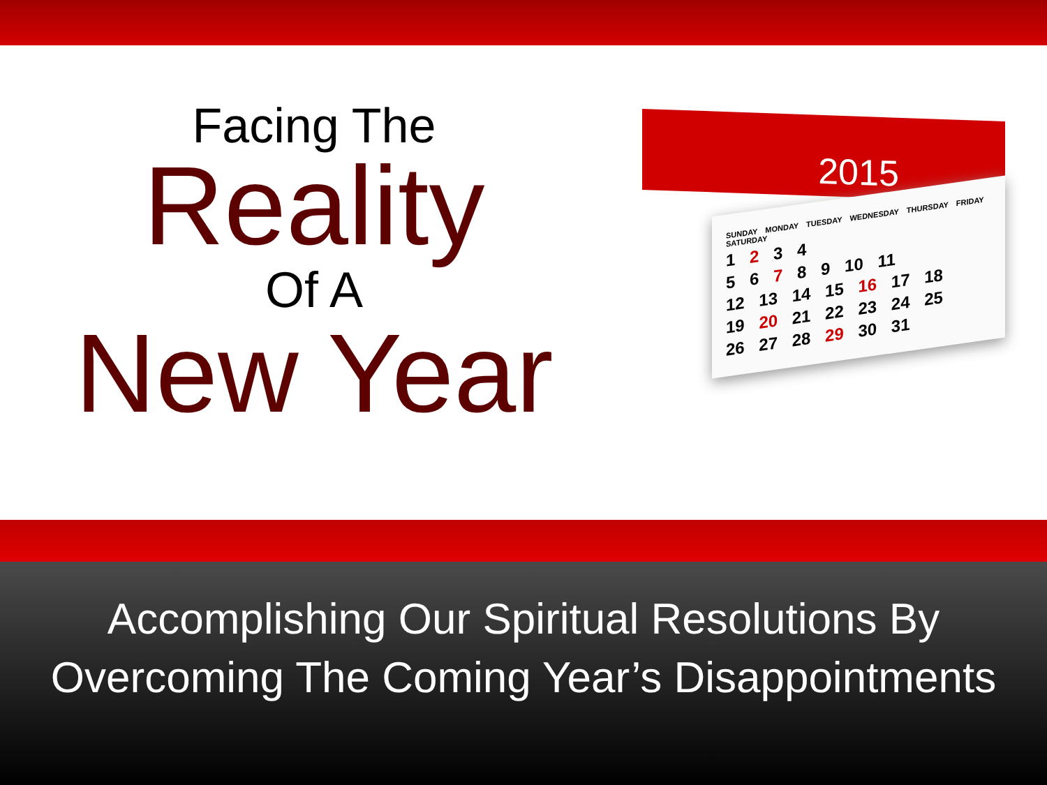Facing The
Reality
Of A
New Year
2015
SUNDAY MONDAY TUESDAY WEDNESDAY THURSDAY FRIDAY SATURDAY
1 2 3 4
5 6 7 8 9 10 11
12 13 14 15 16 17 18
19 20 21 22 23 24 25
26 27 28 29 30 31
Accomplishing Our Spiritual Resolutions By
Overcoming The Coming Year’s Disappointments